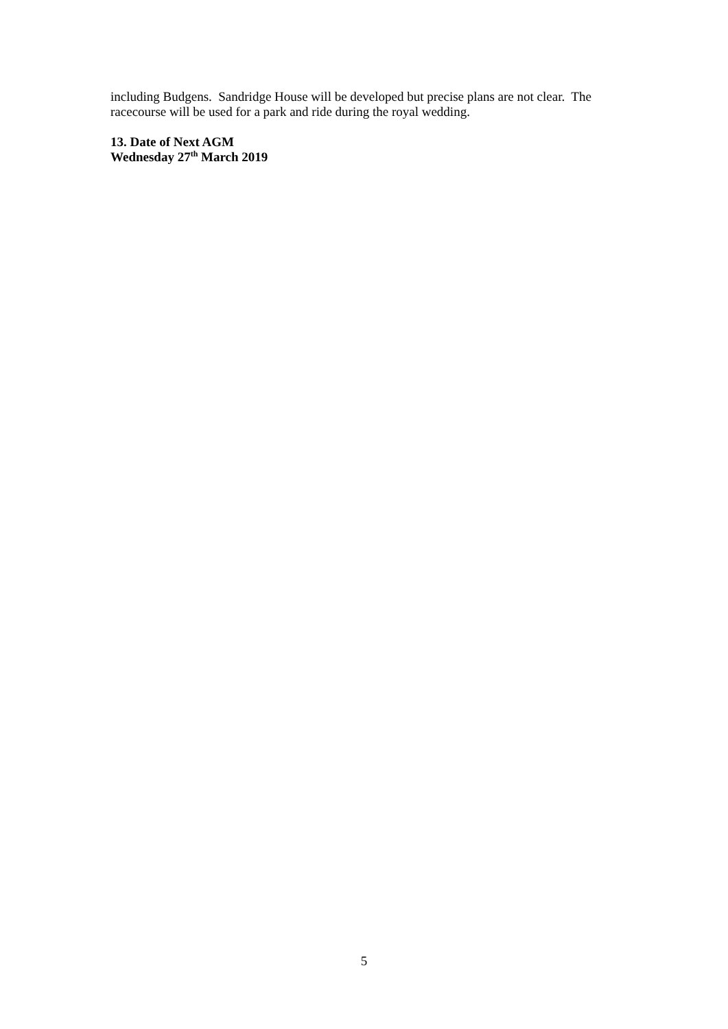including Budgens. Sandridge House will be developed but precise plans are not clear. The racecourse will be used for a park and ride during the royal wedding.
13. Date of Next AGM
Wednesday 27<sup>th</sup> March 2019
5